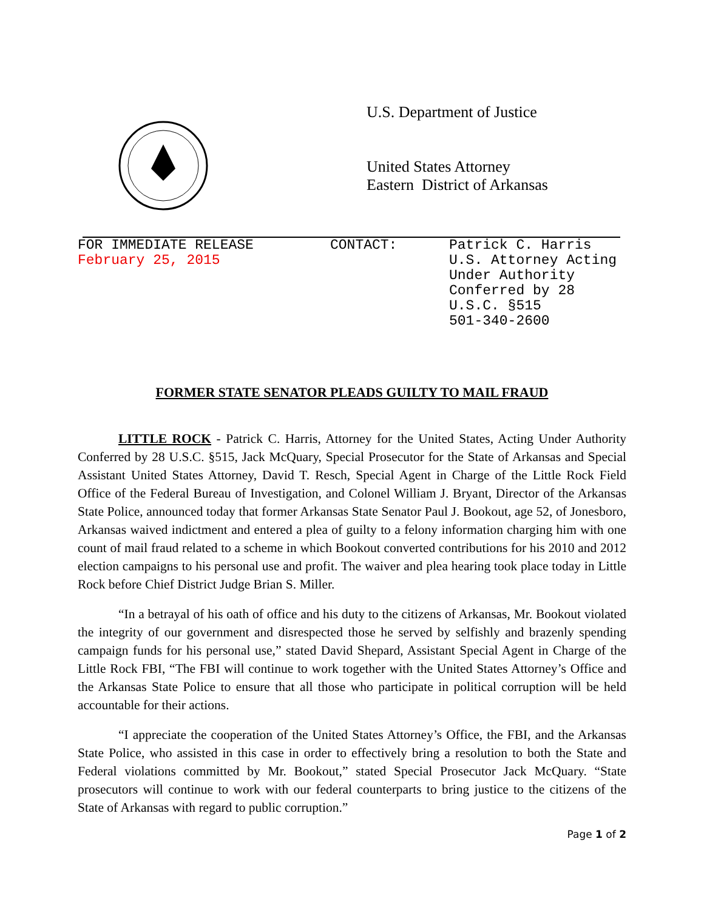U.S. Department of Justice
United States Attorney
Eastern District of Arkansas
FOR IMMEDIATE RELEASE
February 25, 2015
CONTACT: Patrick C. Harris
U.S. Attorney Acting
Under Authority
Conferred by 28
U.S.C. §515
501-340-2600
FORMER STATE SENATOR PLEADS GUILTY TO MAIL FRAUD
LITTLE ROCK - Patrick C. Harris, Attorney for the United States, Acting Under Authority Conferred by 28 U.S.C. §515, Jack McQuary, Special Prosecutor for the State of Arkansas and Special Assistant United States Attorney, David T. Resch, Special Agent in Charge of the Little Rock Field Office of the Federal Bureau of Investigation, and Colonel William J. Bryant, Director of the Arkansas State Police, announced today that former Arkansas State Senator Paul J. Bookout, age 52, of Jonesboro, Arkansas waived indictment and entered a plea of guilty to a felony information charging him with one count of mail fraud related to a scheme in which Bookout converted contributions for his 2010 and 2012 election campaigns to his personal use and profit. The waiver and plea hearing took place today in Little Rock before Chief District Judge Brian S. Miller.
“In a betrayal of his oath of office and his duty to the citizens of Arkansas, Mr. Bookout violated the integrity of our government and disrespected those he served by selfishly and brazenly spending campaign funds for his personal use,” stated David Shepard, Assistant Special Agent in Charge of the Little Rock FBI, “The FBI will continue to work together with the United States Attorney’s Office and the Arkansas State Police to ensure that all those who participate in political corruption will be held accountable for their actions.
“I appreciate the cooperation of the United States Attorney’s Office, the FBI, and the Arkansas State Police, who assisted in this case in order to effectively bring a resolution to both the State and Federal violations committed by Mr. Bookout,” stated Special Prosecutor Jack McQuary. “State prosecutors will continue to work with our federal counterparts to bring justice to the citizens of the State of Arkansas with regard to public corruption.”
Page 1 of 2